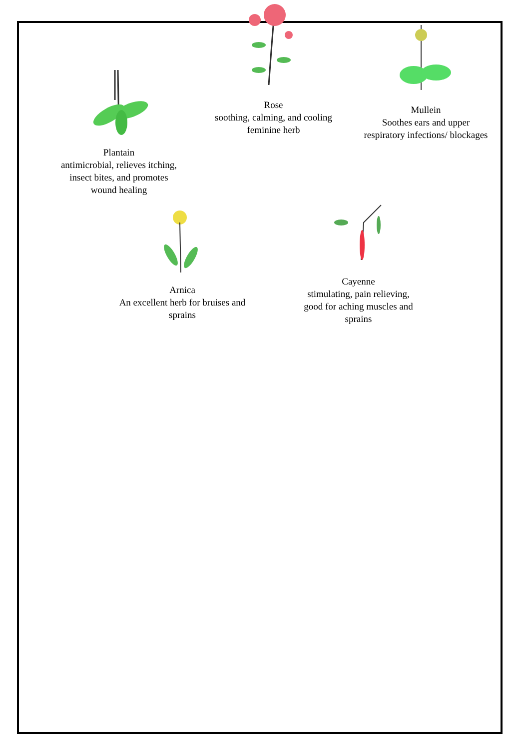Plantain
antimicrobial, relieves itching,
insect bites, and promotes
wound healing
Rose
soothing, calming, and cooling
feminine herb
Mullein
Soothes ears and upper
respiratory infections/ blockages
Arnica
An excellent herb for bruises and
sprains
Cayenne
stimulating, pain relieving,
good for aching muscles and
sprains